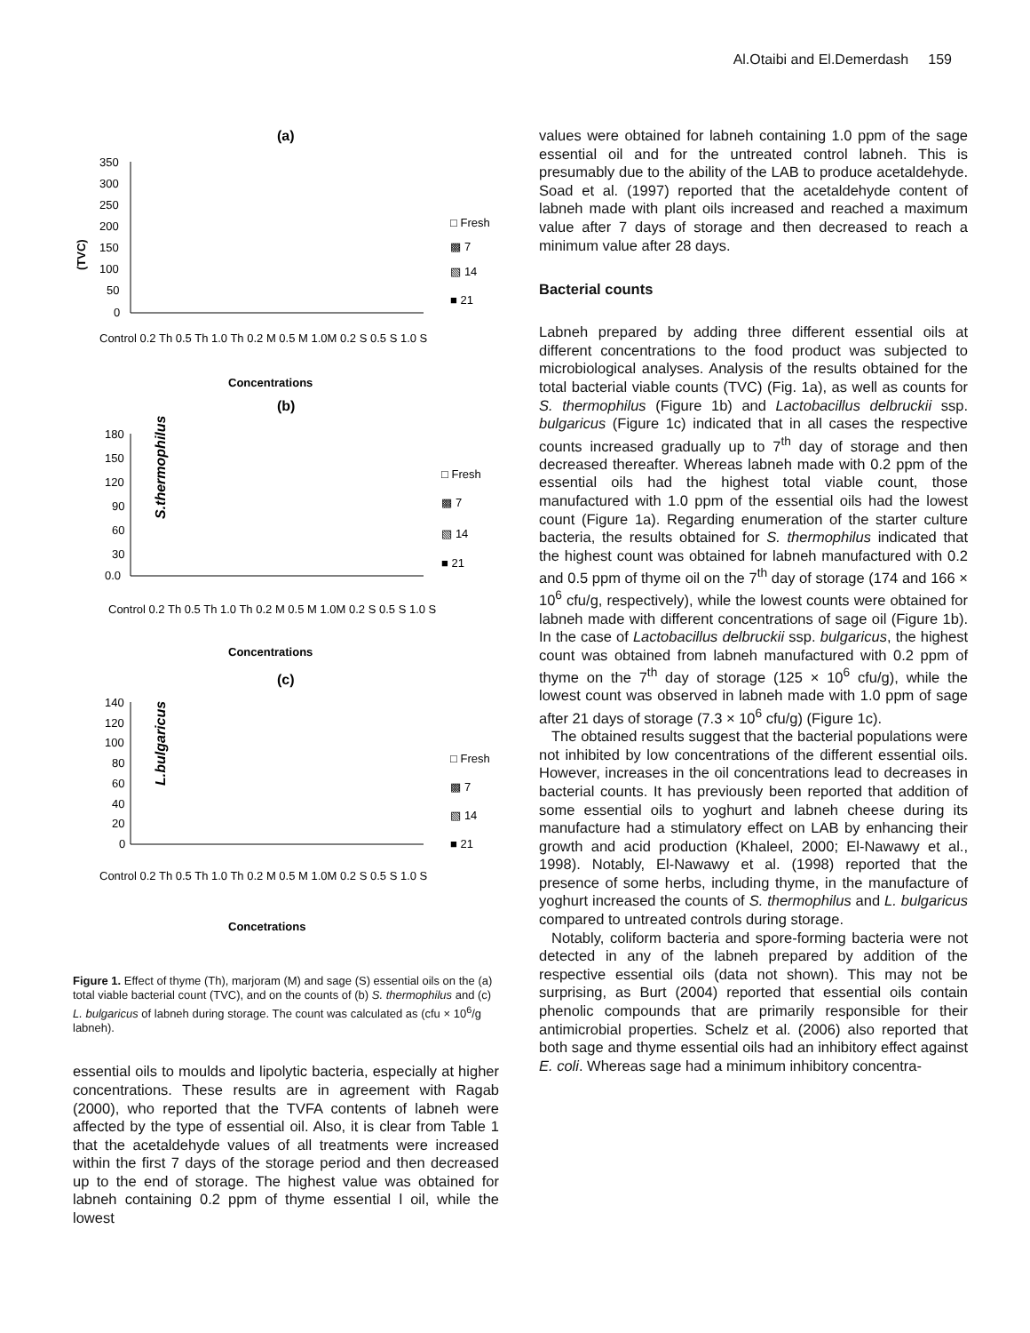Al.Otaibi and El.Demerdash 159
(a)
(TVC)
350
300
250
200
150
100
50
0
□ Fresh
▩ 7
▧ 14
■ 21
Control 0.2 Th 0.5 Th 1.0 Th 0.2 M 0.5 M 1.0M 0.2 S 0.5 S 1.0 S
Concentrations
(b)
S.thermophilus
180
150
120
90
60
30
0.0
□ Fresh
▩ 7
▧ 14
■ 21
Control 0.2 Th 0.5 Th 1.0 Th 0.2 M 0.5 M 1.0M 0.2 S 0.5 S 1.0 S
Concentrations
(c)
L.bulgaricus
140
120
100
80
60
40
20
0
□ Fresh
▩ 7
▧ 14
■ 21
Control 0.2 Th 0.5 Th 1.0 Th 0.2 M 0.5 M 1.0M 0.2 S 0.5 S 1.0 S
Concetrations
Figure 1. Effect of thyme (Th), marjoram (M) and sage (S) essential oils on the (a) total viable bacterial count (TVC), and on the counts of (b) S. thermophilus and (c) L. bulgaricus of labneh during storage. The count was calculated as (cfu × 10<sup>6</sup>/g labneh).
essential oils to moulds and lipolytic bacteria, especially at higher concentrations. These results are in agreement with Ragab (2000), who reported that the TVFA contents of labneh were affected by the type of essential oil. Also, it is clear from Table 1 that the acetaldehyde values of all treatments were increased within the first 7 days of the storage period and then decreased up to the end of storage. The highest value was obtained for labneh containing 0.2 ppm of thyme essential l oil, while the lowest
values were obtained for labneh containing 1.0 ppm of the sage essential oil and for the untreated control labneh. This is presumably due to the ability of the LAB to produce acetaldehyde. Soad et al. (1997) reported that the acetaldehyde content of labneh made with plant oils increased and reached a maximum value after 7 days of storage and then decreased to reach a minimum value after 28 days.
Bacterial counts
Labneh prepared by adding three different essential oils at different concentrations to the food product was subjected to microbiological analyses. Analysis of the results obtained for the total bacterial viable counts (TVC) (Fig. 1a), as well as counts for S. thermophilus (Figure 1b) and Lactobacillus delbruckii ssp. bulgaricus (Figure 1c) indicated that in all cases the respective counts increased gradually up to 7<sup>th</sup> day of storage and then decreased thereafter. Whereas labneh made with 0.2 ppm of the essential oils had the highest total viable count, those manufactured with 1.0 ppm of the essential oils had the lowest count (Figure 1a). Regarding enumeration of the starter culture bacteria, the results obtained for S. thermophilus indicated that the highest count was obtained for labneh manufactured with 0.2 and 0.5 ppm of thyme oil on the 7<sup>th</sup> day of storage (174 and 166 × 10<sup>6</sup> cfu/g, respectively), while the lowest counts were obtained for labneh made with different concentrations of sage oil (Figure 1b). In the case of Lactobacillus delbruckii ssp. bulgaricus, the highest count was obtained from labneh manufactured with 0.2 ppm of thyme on the 7<sup>th</sup> day of storage (125 × 10<sup>6</sup> cfu/g), while the lowest count was observed in labneh made with 1.0 ppm of sage after 21 days of storage (7.3 × 10<sup>6</sup> cfu/g) (Figure 1c).
The obtained results suggest that the bacterial populations were not inhibited by low concentrations of the different essential oils. However, increases in the oil concentrations lead to decreases in bacterial counts. It has previously been reported that addition of some essential oils to yoghurt and labneh cheese during its manufacture had a stimulatory effect on LAB by enhancing their growth and acid production (Khaleel, 2000; El-Nawawy et al., 1998). Notably, El-Nawawy et al. (1998) reported that the presence of some herbs, including thyme, in the manufacture of yoghurt increased the counts of S. thermophilus and L. bulgaricus compared to untreated controls during storage.
Notably, coliform bacteria and spore-forming bacteria were not detected in any of the labneh prepared by addition of the respective essential oils (data not shown). This may not be surprising, as Burt (2004) reported that essential oils contain phenolic compounds that are primarily responsible for their antimicrobial properties. Schelz et al. (2006) also reported that both sage and thyme essential oils had an inhibitory effect against E. coli. Whereas sage had a minimum inhibitory concentra-